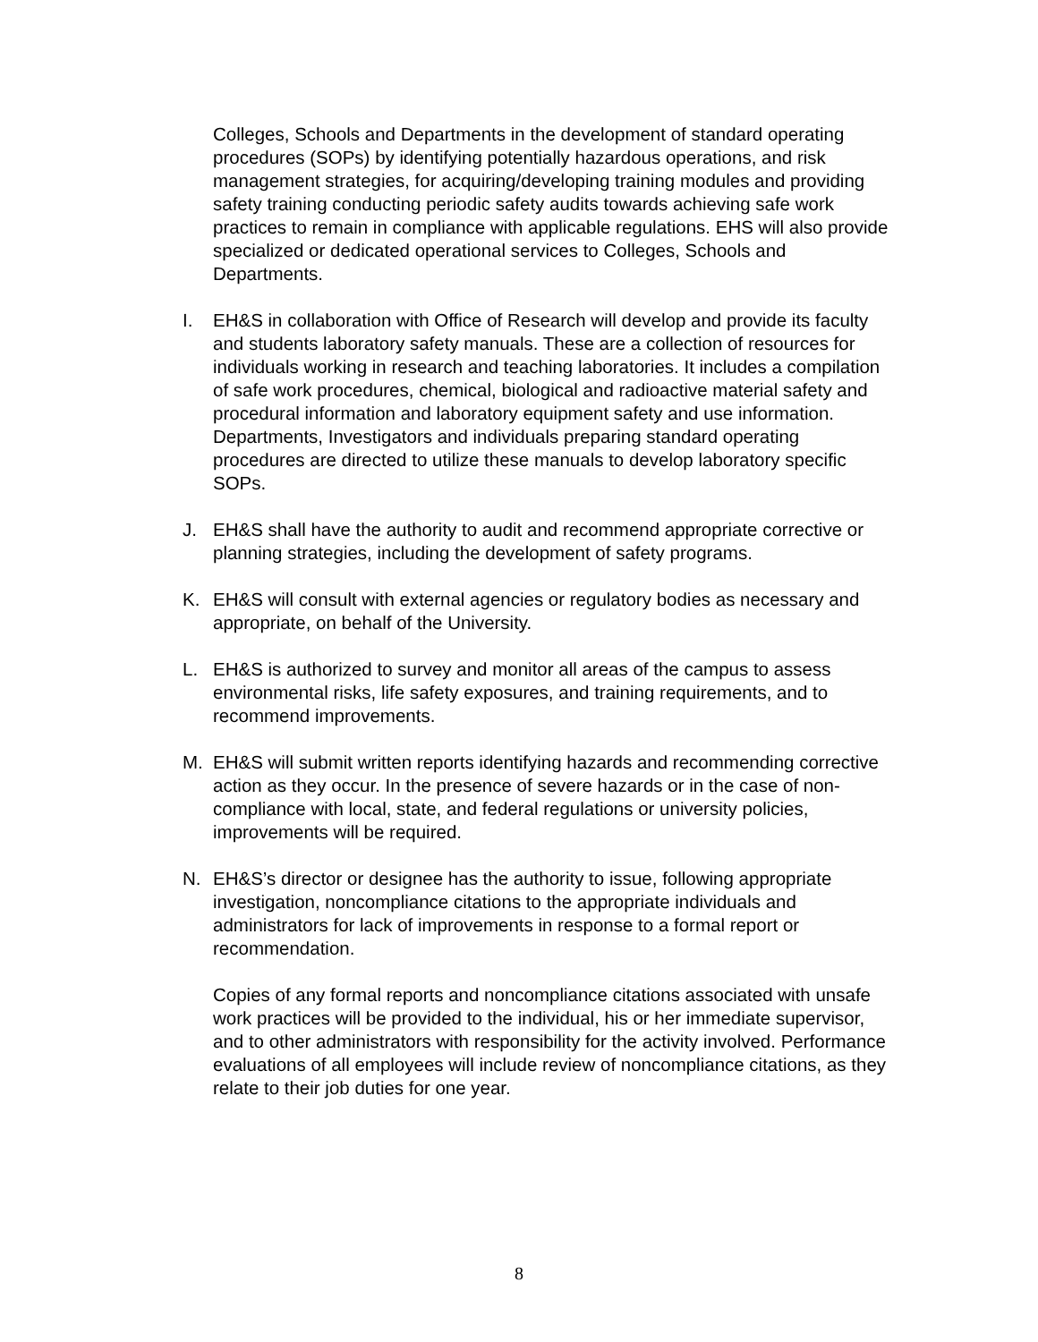Colleges, Schools and Departments in the development of standard operating procedures (SOPs) by identifying potentially hazardous operations, and risk management strategies, for acquiring/developing training modules and providing safety training conducting periodic safety audits towards achieving safe work practices to remain in compliance with applicable regulations. EHS will also provide specialized or dedicated operational services to Colleges, Schools and Departments.
I. EH&S in collaboration with Office of Research will develop and provide its faculty and students laboratory safety manuals. These are a collection of resources for individuals working in research and teaching laboratories. It includes a compilation of safe work procedures, chemical, biological and radioactive material safety and procedural information and laboratory equipment safety and use information. Departments, Investigators and individuals preparing standard operating procedures are directed to utilize these manuals to develop laboratory specific SOPs.
J. EH&S shall have the authority to audit and recommend appropriate corrective or planning strategies, including the development of safety programs.
K. EH&S will consult with external agencies or regulatory bodies as necessary and appropriate, on behalf of the University.
L. EH&S is authorized to survey and monitor all areas of the campus to assess environmental risks, life safety exposures, and training requirements, and to recommend improvements.
M. EH&S will submit written reports identifying hazards and recommending corrective action as they occur. In the presence of severe hazards or in the case of non-compliance with local, state, and federal regulations or university policies, improvements will be required.
N. EH&S’s director or designee has the authority to issue, following appropriate investigation, noncompliance citations to the appropriate individuals and administrators for lack of improvements in response to a formal report or recommendation.
Copies of any formal reports and noncompliance citations associated with unsafe work practices will be provided to the individual, his or her immediate supervisor, and to other administrators with responsibility for the activity involved. Performance evaluations of all employees will include review of noncompliance citations, as they relate to their job duties for one year.
8